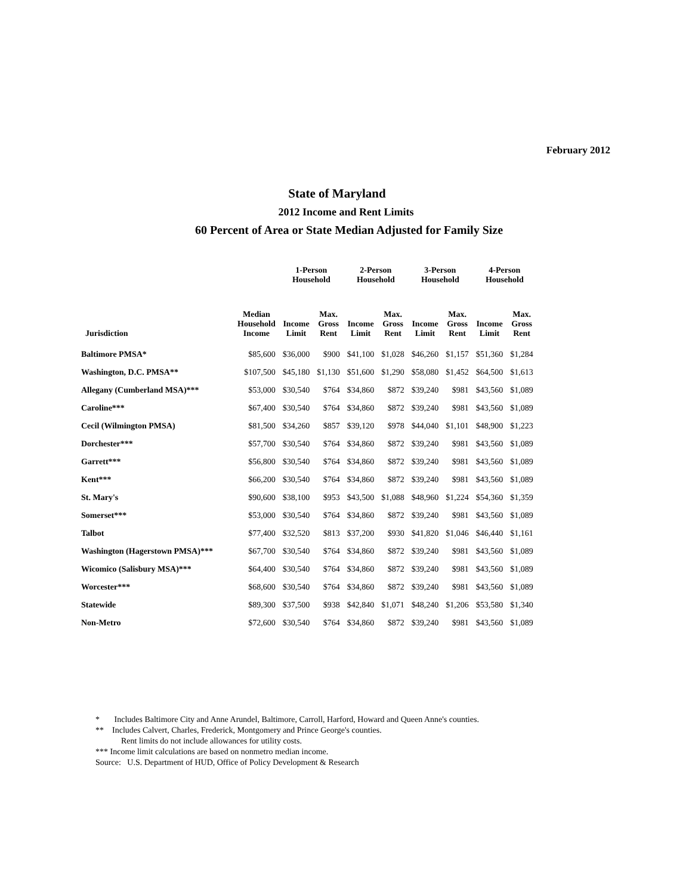February 2012
State of Maryland
2012 Income and Rent Limits
60 Percent of Area or State Median Adjusted for Family Size
| | | 1-Person Household | | 2-Person Household | | 3-Person Household | | 4-Person Household | |
| --- | --- | --- | --- | --- | --- | --- | --- | --- | --- |
| Jurisdiction | Median Household Income | Income Limit | Max. Gross Rent | Income Limit | Max. Gross Rent | Income Limit | Max. Gross Rent | Income Limit | Max. Gross Rent |
| Baltimore PMSA* | $85,600 | $36,000 | $900 | $41,100 | $1,028 | $46,260 | $1,157 | $51,360 | $1,284 |
| Washington, D.C. PMSA** | $107,500 | $45,180 | $1,130 | $51,600 | $1,290 | $58,080 | $1,452 | $64,500 | $1,613 |
| Allegany (Cumberland MSA)*** | $53,000 | $30,540 | $764 | $34,860 | $872 | $39,240 | $981 | $43,560 | $1,089 |
| Caroline*** | $67,400 | $30,540 | $764 | $34,860 | $872 | $39,240 | $981 | $43,560 | $1,089 |
| Cecil (Wilmington PMSA) | $81,500 | $34,260 | $857 | $39,120 | $978 | $44,040 | $1,101 | $48,900 | $1,223 |
| Dorchester*** | $57,700 | $30,540 | $764 | $34,860 | $872 | $39,240 | $981 | $43,560 | $1,089 |
| Garrett*** | $56,800 | $30,540 | $764 | $34,860 | $872 | $39,240 | $981 | $43,560 | $1,089 |
| Kent*** | $66,200 | $30,540 | $764 | $34,860 | $872 | $39,240 | $981 | $43,560 | $1,089 |
| St. Mary's | $90,600 | $38,100 | $953 | $43,500 | $1,088 | $48,960 | $1,224 | $54,360 | $1,359 |
| Somerset*** | $53,000 | $30,540 | $764 | $34,860 | $872 | $39,240 | $981 | $43,560 | $1,089 |
| Talbot | $77,400 | $32,520 | $813 | $37,200 | $930 | $41,820 | $1,046 | $46,440 | $1,161 |
| Washington (Hagerstown PMSA)*** | $67,700 | $30,540 | $764 | $34,860 | $872 | $39,240 | $981 | $43,560 | $1,089 |
| Wicomico (Salisbury MSA)*** | $64,400 | $30,540 | $764 | $34,860 | $872 | $39,240 | $981 | $43,560 | $1,089 |
| Worcester*** | $68,600 | $30,540 | $764 | $34,860 | $872 | $39,240 | $981 | $43,560 | $1,089 |
| Statewide | $89,300 | $37,500 | $938 | $42,840 | $1,071 | $48,240 | $1,206 | $53,580 | $1,340 |
| Non-Metro | $72,600 | $30,540 | $764 | $34,860 | $872 | $39,240 | $981 | $43,560 | $1,089 |
* Includes Baltimore City and Anne Arundel, Baltimore, Carroll, Harford, Howard and Queen Anne's counties.
** Includes Calvert, Charles, Frederick, Montgomery and Prince George's counties.
Rent limits do not include allowances for utility costs.
*** Income limit calculations are based on nonmetro median income.
Source: U.S. Department of HUD, Office of Policy Development & Research